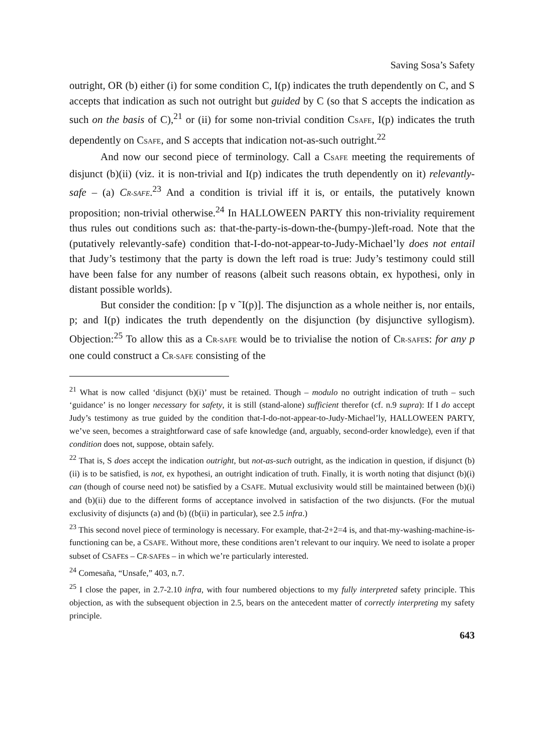Saving Sosa’s Safety
outright, OR (b) either (i) for some condition C, I(p) indicates the truth dependently on C, and S accepts that indication as such not outright but guided by C (so that S accepts the indication as such on the basis of C),<sup>21</sup> or (ii) for some non-trivial condition CSAFE, I(p) indicates the truth dependently on CSAFE, and S accepts that indication not-as-such outright.<sup>22</sup>
And now our second piece of terminology. Call a CSAFE meeting the requirements of disjunct (b)(ii) (viz. it is non-trivial and I(p) indicates the truth dependently on it) relevantly-safe – (a) CR-SAFE.<sup>23</sup> And a condition is trivial iff it is, or entails, the putatively known proposition; non-trivial otherwise.<sup>24</sup> In HALLOWEEN PARTY this non-triviality requirement thus rules out conditions such as: that-the-party-is-down-the-(bumpy-)left-road. Note that the (putatively relevantly-safe) condition that-I-do-not-appear-to-Judy-Michael’ly does not entail that Judy’s testimony that the party is down the left road is true: Judy’s testimony could still have been false for any number of reasons (albeit such reasons obtain, ex hypothesi, only in distant possible worlds).
But consider the condition: [p v ˜I(p)]. The disjunction as a whole neither is, nor entails, p; and I(p) indicates the truth dependently on the disjunction (by disjunctive syllogism). Objection:<sup>25</sup> To allow this as a CR-SAFE would be to trivialise the notion of CR-SAFEs: for any p one could construct a CR-SAFE consisting of the
<sup>21</sup> What is now called ‘disjunct (b)(i)’ must be retained. Though – modulo no outright indication of truth – such ‘guidance’ is no longer necessary for safety, it is still (stand-alone) sufficient therefor (cf. n.9 supra): If I do accept Judy’s testimony as true guided by the condition that-I-do-not-appear-to-Judy-Michael’ly, HALLOWEEN PARTY, we’ve seen, becomes a straightforward case of safe knowledge (and, arguably, second-order knowledge), even if that condition does not, suppose, obtain safely.
<sup>22</sup> That is, S does accept the indication outright, but not-as-such outright, as the indication in question, if disjunct (b)(ii) is to be satisfied, is not, ex hypothesi, an outright indication of truth. Finally, it is worth noting that disjunct (b)(i) can (though of course need not) be satisfied by a CSAFE. Mutual exclusivity would still be maintained between (b)(i) and (b)(ii) due to the different forms of acceptance involved in satisfaction of the two disjuncts. (For the mutual exclusivity of disjuncts (a) and (b) ((b(ii) in particular), see 2.5 infra.)
<sup>23</sup> This second novel piece of terminology is necessary. For example, that-2+2=4 is, and that-my-washing-machine-is-functioning can be, a CSAFE. Without more, these conditions aren’t relevant to our inquiry. We need to isolate a proper subset of CSAFEs – CR-SAFEs – in which we’re particularly interested.
<sup>24</sup> Comesaña, “Unsafe,” 403, n.7.
<sup>25</sup> I close the paper, in 2.7-2.10 infra, with four numbered objections to my fully interpreted safety principle. This objection, as with the subsequent objection in 2.5, bears on the antecedent matter of correctly interpreting my safety principle.
643